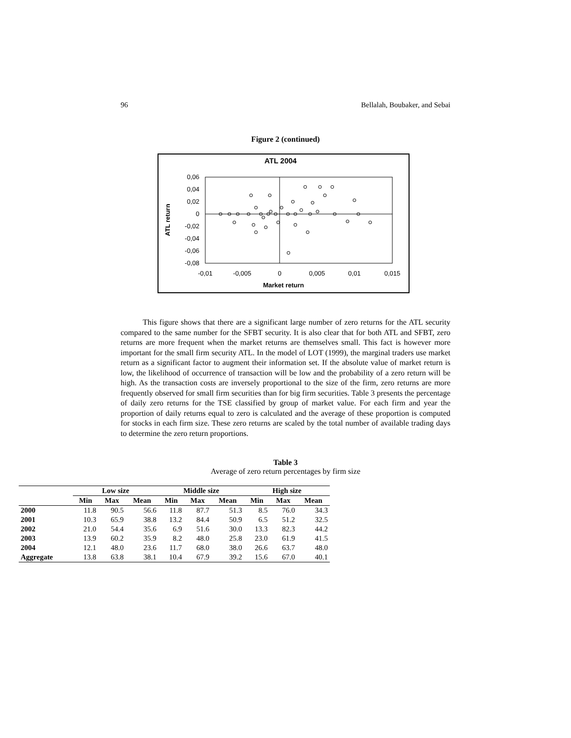96 Bellalah, Boubaker, and Sebai
Figure 2 (continued)
ATL 2004
0,06
0,04
0,02
0
-0,02
-0,04
-0,06
-0,08
-0,01
-0,005
0
0,005
0,01
0,015
Market return
ATL return
This figure shows that there are a significant large number of zero returns for the ATL security compared to the same number for the SFBT security. It is also clear that for both ATL and SFBT, zero returns are more frequent when the market returns are themselves small. This fact is however more important for the small firm security ATL. In the model of LOT (1999), the marginal traders use market return as a significant factor to augment their information set. If the absolute value of market return is low, the likelihood of occurrence of transaction will be low and the probability of a zero return will be high. As the transaction costs are inversely proportional to the size of the firm, zero returns are more frequently observed for small firm securities than for big firm securities. Table 3 presents the percentage of daily zero returns for the TSE classified by group of market value. For each firm and year the proportion of daily returns equal to zero is calculated and the average of these proportion is computed for stocks in each firm size. These zero returns are scaled by the total number of available trading days to determine the zero return proportions.
Table 3
Average of zero return percentages by firm size
| | Low size | | | Middle size | | | High size | | |
| --- | --- | --- | --- | --- | --- | --- | --- | --- | --- |
| | Min | Max | Mean | Min | Max | Mean | Min | Max | Mean |
| 2000 | 11.8 | 90.5 | 56.6 | 11.8 | 87.7 | 51.3 | 8.5 | 76.0 | 34.3 |
| 2001 | 10.3 | 65.9 | 38.8 | 13.2 | 84.4 | 50.9 | 6.5 | 51.2 | 32.5 |
| 2002 | 21.0 | 54.4 | 35.6 | 6.9 | 51.6 | 30.0 | 13.3 | 82.3 | 44.2 |
| 2003 | 13.9 | 60.2 | 35.9 | 8.2 | 48.0 | 25.8 | 23.0 | 61.9 | 41.5 |
| 2004 | 12.1 | 48.0 | 23.6 | 11.7 | 68.0 | 38.0 | 26.6 | 63.7 | 48.0 |
| Aggregate | 13.8 | 63.8 | 38.1 | 10.4 | 67.9 | 39.2 | 15.6 | 67.0 | 40.1 |